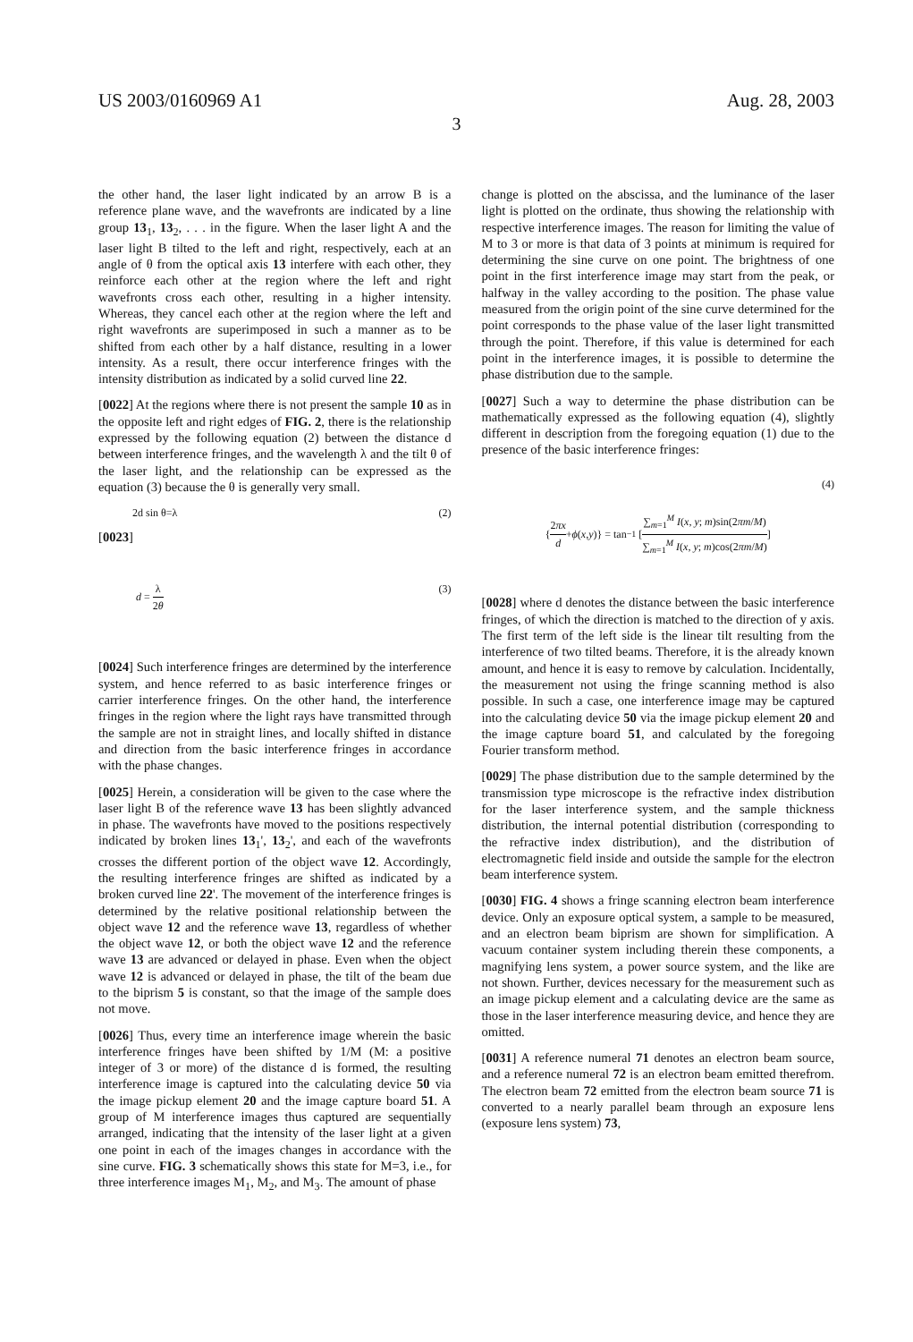US 2003/0160969 A1 Aug. 28, 2003
3
the other hand, the laser light indicated by an arrow B is a reference plane wave, and the wavefronts are indicated by a line group 13<sub>1</sub>, 13<sub>2</sub>, . . . in the figure. When the laser light A and the laser light B tilted to the left and right, respectively, each at an angle of θ from the optical axis 13 interfere with each other, they reinforce each other at the region where the left and right wavefronts cross each other, resulting in a higher intensity. Whereas, they cancel each other at the region where the left and right wavefronts are superimposed in such a manner as to be shifted from each other by a half distance, resulting in a lower intensity. As a result, there occur interference fringes with the intensity distribution as indicated by a solid curved line 22.
[0022] At the regions where there is not present the sample 10 as in the opposite left and right edges of FIG. 2, there is the relationship expressed by the following equation (2) between the distance d between interference fringes, and the wavelength λ and the tilt θ of the laser light, and the relationship can be expressed as the equation (3) because the θ is generally very small.
2d sin θ=λ (2)
[0023]
d = λ 2θ (3)
[0024] Such interference fringes are determined by the interference system, and hence referred to as basic interference fringes or carrier interference fringes. On the other hand, the interference fringes in the region where the light rays have transmitted through the sample are not in straight lines, and locally shifted in distance and direction from the basic interference fringes in accordance with the phase changes.
[0025] Herein, a consideration will be given to the case where the laser light B of the reference wave 13 has been slightly advanced in phase. The wavefronts have moved to the positions respectively indicated by broken lines 13<sub>1</sub>', 13<sub>2</sub>', and each of the wavefronts crosses the different portion of the object wave 12. Accordingly, the resulting interference fringes are shifted as indicated by a broken curved line 22'. The movement of the interference fringes is determined by the relative positional relationship between the object wave 12 and the reference wave 13, regardless of whether the object wave 12, or both the object wave 12 and the reference wave 13 are advanced or delayed in phase. Even when the object wave 12 is advanced or delayed in phase, the tilt of the beam due to the biprism 5 is constant, so that the image of the sample does not move.
[0026] Thus, every time an interference image wherein the basic interference fringes have been shifted by 1/M (M: a positive integer of 3 or more) of the distance d is formed, the resulting interference image is captured into the calculating device 50 via the image pickup element 20 and the image capture board 51. A group of M interference images thus captured are sequentially arranged, indicating that the intensity of the laser light at a given one point in each of the images changes in accordance with the sine curve. FIG. 3 schematically shows this state for M=3, i.e., for three interference images M<sub>1</sub>, M<sub>2</sub>, and M<sub>3</sub>. The amount of phase
change is plotted on the abscissa, and the luminance of the laser light is plotted on the ordinate, thus showing the relationship with respective interference images. The reason for limiting the value of M to 3 or more is that data of 3 points at minimum is required for determining the sine curve on one point. The brightness of one point in the first interference image may start from the peak, or halfway in the valley according to the position. The phase value measured from the origin point of the sine curve determined for the point corresponds to the phase value of the laser light transmitted through the point. Therefore, if this value is determined for each point in the interference images, it is possible to determine the phase distribution due to the sample.
[0027] Such a way to determine the phase distribution can be mathematically expressed as the following equation (4), slightly different in description from the foregoing equation (1) due to the presence of the basic interference fringes:
(4)
{ 2πx d + ϕ (x, y)} = tan<sup>−1</sup> [∑<sub>m=1</sub><sup>M</sup> I(x, y; m)sin(2πm/M) ∑<sub>m=1</sub><sup>M</sup> I(x, y; m)cos(2πm/M)]
[0028] where d denotes the distance between the basic interference fringes, of which the direction is matched to the direction of y axis. The first term of the left side is the linear tilt resulting from the interference of two tilted beams. Therefore, it is the already known amount, and hence it is easy to remove by calculation. Incidentally, the measurement not using the fringe scanning method is also possible. In such a case, one interference image may be captured into the calculating device 50 via the image pickup element 20 and the image capture board 51, and calculated by the foregoing Fourier transform method.
[0029] The phase distribution due to the sample determined by the transmission type microscope is the refractive index distribution for the laser interference system, and the sample thickness distribution, the internal potential distribution (corresponding to the refractive index distribution), and the distribution of electromagnetic field inside and outside the sample for the electron beam interference system.
[0030] FIG. 4 shows a fringe scanning electron beam interference device. Only an exposure optical system, a sample to be measured, and an electron beam biprism are shown for simplification. A vacuum container system including therein these components, a magnifying lens system, a power source system, and the like are not shown. Further, devices necessary for the measurement such as an image pickup element and a calculating device are the same as those in the laser interference measuring device, and hence they are omitted.
[0031] A reference numeral 71 denotes an electron beam source, and a reference numeral 72 is an electron beam emitted therefrom. The electron beam 72 emitted from the electron beam source 71 is converted to a nearly parallel beam through an exposure lens (exposure lens system) 73,